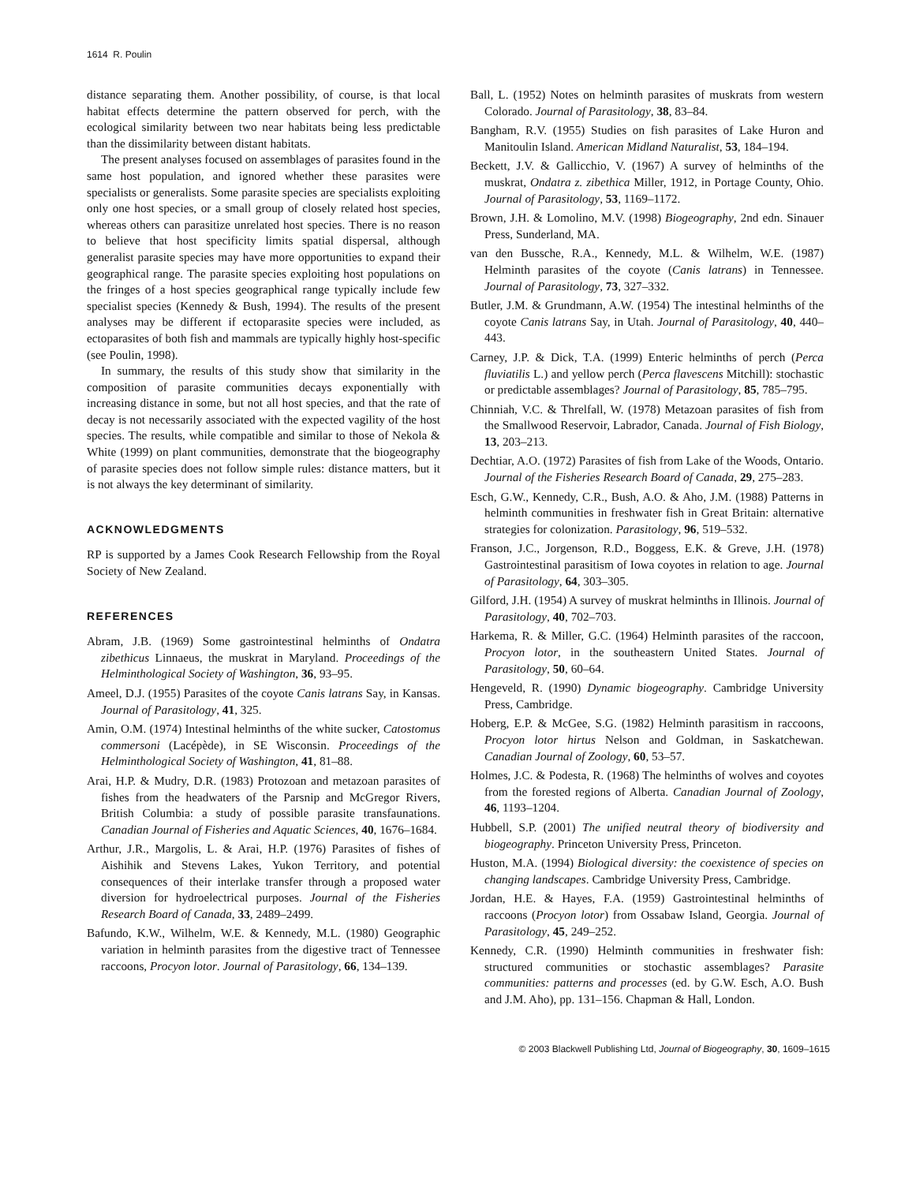1614 R. Poulin
distance separating them. Another possibility, of course, is that local habitat effects determine the pattern observed for perch, with the ecological similarity between two near habitats being less predictable than the dissimilarity between distant habitats.
The present analyses focused on assemblages of parasites found in the same host population, and ignored whether these parasites were specialists or generalists. Some parasite species are specialists exploiting only one host species, or a small group of closely related host species, whereas others can parasitize unrelated host species. There is no reason to believe that host specificity limits spatial dispersal, although generalist parasite species may have more opportunities to expand their geographical range. The parasite species exploiting host populations on the fringes of a host species geographical range typically include few specialist species (Kennedy & Bush, 1994). The results of the present analyses may be different if ectoparasite species were included, as ectoparasites of both fish and mammals are typically highly host-specific (see Poulin, 1998).
In summary, the results of this study show that similarity in the composition of parasite communities decays exponentially with increasing distance in some, but not all host species, and that the rate of decay is not necessarily associated with the expected vagility of the host species. The results, while compatible and similar to those of Nekola & White (1999) on plant communities, demonstrate that the biogeography of parasite species does not follow simple rules: distance matters, but it is not always the key determinant of similarity.
ACKNOWLEDGMENTS
RP is supported by a James Cook Research Fellowship from the Royal Society of New Zealand.
REFERENCES
Abram, J.B. (1969) Some gastrointestinal helminths of Ondatra zibethicus Linnaeus, the muskrat in Maryland. Proceedings of the Helminthological Society of Washington, 36, 93–95.
Ameel, D.J. (1955) Parasites of the coyote Canis latrans Say, in Kansas. Journal of Parasitology, 41, 325.
Amin, O.M. (1974) Intestinal helminths of the white sucker, Catostomus commersoni (Lacépède), in SE Wisconsin. Proceedings of the Helminthological Society of Washington, 41, 81–88.
Arai, H.P. & Mudry, D.R. (1983) Protozoan and metazoan parasites of fishes from the headwaters of the Parsnip and McGregor Rivers, British Columbia: a study of possible parasite transfaunations. Canadian Journal of Fisheries and Aquatic Sciences, 40, 1676–1684.
Arthur, J.R., Margolis, L. & Arai, H.P. (1976) Parasites of fishes of Aishihik and Stevens Lakes, Yukon Territory, and potential consequences of their interlake transfer through a proposed water diversion for hydroelectrical purposes. Journal of the Fisheries Research Board of Canada, 33, 2489–2499.
Bafundo, K.W., Wilhelm, W.E. & Kennedy, M.L. (1980) Geographic variation in helminth parasites from the digestive tract of Tennessee raccoons, Procyon lotor. Journal of Parasitology, 66, 134–139.
Ball, L. (1952) Notes on helminth parasites of muskrats from western Colorado. Journal of Parasitology, 38, 83–84.
Bangham, R.V. (1955) Studies on fish parasites of Lake Huron and Manitoulin Island. American Midland Naturalist, 53, 184–194.
Beckett, J.V. & Gallicchio, V. (1967) A survey of helminths of the muskrat, Ondatra z. zibethica Miller, 1912, in Portage County, Ohio. Journal of Parasitology, 53, 1169–1172.
Brown, J.H. & Lomolino, M.V. (1998) Biogeography, 2nd edn. Sinauer Press, Sunderland, MA.
van den Bussche, R.A., Kennedy, M.L. & Wilhelm, W.E. (1987) Helminth parasites of the coyote (Canis latrans) in Tennessee. Journal of Parasitology, 73, 327–332.
Butler, J.M. & Grundmann, A.W. (1954) The intestinal helminths of the coyote Canis latrans Say, in Utah. Journal of Parasitology, 40, 440–443.
Carney, J.P. & Dick, T.A. (1999) Enteric helminths of perch (Perca fluviatilis L.) and yellow perch (Perca flavescens Mitchill): stochastic or predictable assemblages? Journal of Parasitology, 85, 785–795.
Chinniah, V.C. & Threlfall, W. (1978) Metazoan parasites of fish from the Smallwood Reservoir, Labrador, Canada. Journal of Fish Biology, 13, 203–213.
Dechtiar, A.O. (1972) Parasites of fish from Lake of the Woods, Ontario. Journal of the Fisheries Research Board of Canada, 29, 275–283.
Esch, G.W., Kennedy, C.R., Bush, A.O. & Aho, J.M. (1988) Patterns in helminth communities in freshwater fish in Great Britain: alternative strategies for colonization. Parasitology, 96, 519–532.
Franson, J.C., Jorgenson, R.D., Boggess, E.K. & Greve, J.H. (1978) Gastrointestinal parasitism of Iowa coyotes in relation to age. Journal of Parasitology, 64, 303–305.
Gilford, J.H. (1954) A survey of muskrat helminths in Illinois. Journal of Parasitology, 40, 702–703.
Harkema, R. & Miller, G.C. (1964) Helminth parasites of the raccoon, Procyon lotor, in the southeastern United States. Journal of Parasitology, 50, 60–64.
Hengeveld, R. (1990) Dynamic biogeography. Cambridge University Press, Cambridge.
Hoberg, E.P. & McGee, S.G. (1982) Helminth parasitism in raccoons, Procyon lotor hirtus Nelson and Goldman, in Saskatchewan. Canadian Journal of Zoology, 60, 53–57.
Holmes, J.C. & Podesta, R. (1968) The helminths of wolves and coyotes from the forested regions of Alberta. Canadian Journal of Zoology, 46, 1193–1204.
Hubbell, S.P. (2001) The unified neutral theory of biodiversity and biogeography. Princeton University Press, Princeton.
Huston, M.A. (1994) Biological diversity: the coexistence of species on changing landscapes. Cambridge University Press, Cambridge.
Jordan, H.E. & Hayes, F.A. (1959) Gastrointestinal helminths of raccoons (Procyon lotor) from Ossabaw Island, Georgia. Journal of Parasitology, 45, 249–252.
Kennedy, C.R. (1990) Helminth communities in freshwater fish: structured communities or stochastic assemblages? Parasite communities: patterns and processes (ed. by G.W. Esch, A.O. Bush and J.M. Aho), pp. 131–156. Chapman & Hall, London.
© 2003 Blackwell Publishing Ltd, Journal of Biogeography, 30, 1609–1615